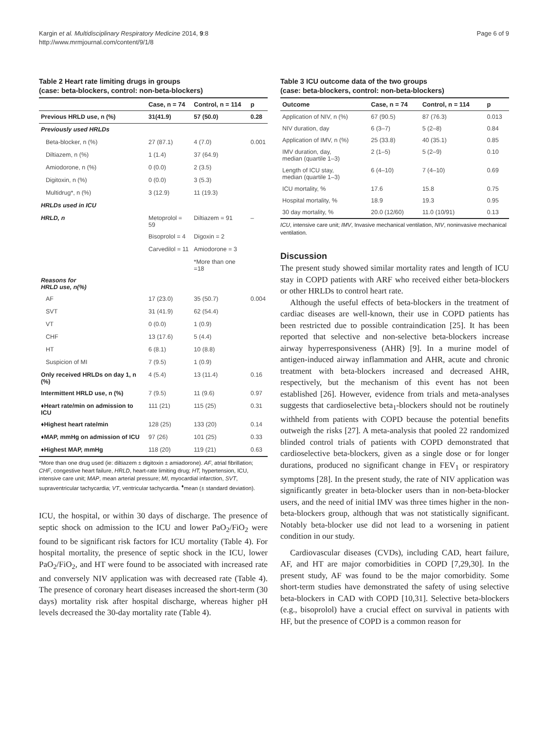Kargin et al. Multidisciplinary Respiratory Medicine 2014, 9:8
http://www.mrmjournal.com/content/9/1/8
Page 6 of 9
Table 2 Heart rate limiting drugs in groups
(case: beta-blockers, control: non-beta-blockers)
| | Case, n = 74 | Control, n = 114 | p |
| --- | --- | --- | --- |
| Previous HRLD use, n (%) | 31(41.9) | 57 (50.0) | 0.28 |
| Previously used HRLDs | | | |
| Beta-blocker, n (%) | 27 (87.1) | 4 (7.0) | 0.001 |
| Diltiazem, n (%) | 1 (1.4) | 37 (64.9) | |
| Amiodorone, n (%) | 0 (0.0) | 2 (3.5) | |
| Digitoxin, n (%) | 0 (0.0) | 3 (5.3) | |
| Multidrug*, n (%) | 3 (12.9) | 11 (19.3) | |
| HRLDs used in ICU | | | |
| HRLD, n | Metoprolol = 59 | Diltiazem = 91 | – |
| | Bisoprolol = 4 | Digoxin = 2 | |
| | Carvedilol = 11 | Amiodorone = 3 | |
| | | *More than one =18 | |
| Reasons for HRLD use, n(%) | | | |
| AF | 17 (23.0) | 35 (50.7) | 0.004 |
| SVT | 31 (41.9) | 62 (54.4) | |
| VT | 0 (0.0) | 1 (0.9) | |
| CHF | 13 (17.6) | 5 (4.4) | |
| HT | 6 (8.1) | 10 (8.8) | |
| Suspicion of MI | 7 (9.5) | 1 (0.9) | |
| Only received HRLDs on day 1, n (%) | 4 (5.4) | 13 (11.4) | 0.16 |
| Intermittent HRLD use, n (%) | 7 (9.5) | 11 (9.6) | 0.97 |
| ♦Heart rate/min on admission to ICU | 111 (21) | 115 (25) | 0.31 |
| ♦Highest heart rate/min | 128 (25) | 133 (20) | 0.14 |
| ♦MAP, mmHg on admission of ICU | 97 (26) | 101 (25) | 0.33 |
| ♦Highest MAP, mmHg | 118 (20) | 119 (21) | 0.63 |
*More than one drug used (ie: diltiazem ± digitoxin ± amiadorone). AF, atrial fibrillation; CHF, congestive heart failure, HRLD, heart-rate limiting drug; HT, hypertension, ICU, intensive care unit; MAP, mean arterial pressure; MI, myocardial infarction, SVT, supraventricular tachycardia; VT, ventricular tachycardia. <sup>♦</sup>mean (± standard deviation).
ICU, the hospital, or within 30 days of discharge. The presence of septic shock on admission to the ICU and lower PaO<sub>2</sub>/FiO<sub>2</sub> were found to be significant risk factors for ICU mortality (Table 4). For hospital mortality, the presence of septic shock in the ICU, lower PaO<sub>2</sub>/FiO<sub>2</sub>, and HT were found to be associated with increased rate and conversely NIV application was with decreased rate (Table 4). The presence of coronary heart diseases increased the short-term (30 days) mortality risk after hospital discharge, whereas higher pH levels decreased the 30-day mortality rate (Table 4).
Table 3 ICU outcome data of the two groups
(case: beta-blockers, control: non-beta-blockers)
| Outcome | Case, n = 74 | Control, n = 114 | p |
| --- | --- | --- | --- |
| Application of NIV, n (%) | 67 (90.5) | 87 (76.3) | 0.013 |
| NIV duration, day | 6 (3–7) | 5 (2–8) | 0.84 |
| Application of IMV, n (%) | 25 (33.8) | 40 (35.1) | 0.85 |
| IMV duration, day, median (quartile 1–3) | 2 (1–5) | 5 (2–9) | 0.10 |
| Length of ICU stay, median (quartile 1–3) | 6 (4–10) | 7 (4–10) | 0.69 |
| ICU mortality, % | 17.6 | 15.8 | 0.75 |
| Hospital mortality, % | 18.9 | 19.3 | 0.95 |
| 30 day mortality, % | 20.0 (12/60) | 11.0 (10/91) | 0.13 |
ICU, intensive care unit; IMV, Invasive mechanical ventilation, NIV, noninvasive mechanical ventilation.
Discussion
The present study showed similar mortality rates and length of ICU stay in COPD patients with ARF who received either beta-blockers or other HRLDs to control heart rate.
Although the useful effects of beta-blockers in the treatment of cardiac diseases are well-known, their use in COPD patients has been restricted due to possible contraindication [25]. It has been reported that selective and non-selective beta-blockers increase airway hyperresponsiveness (AHR) [9]. In a murine model of antigen-induced airway inflammation and AHR, acute and chronic treatment with beta-blockers increased and decreased AHR, respectively, but the mechanism of this event has not been established [26]. However, evidence from trials and meta-analyses suggests that cardioselective beta<sub>1</sub>-blockers should not be routinely withheld from patients with COPD because the potential benefits outweigh the risks [27]. A meta-analysis that pooled 22 randomized blinded control trials of patients with COPD demonstrated that cardioselective beta-blockers, given as a single dose or for longer durations, produced no significant change in FEV<sub>1</sub> or respiratory symptoms [28]. In the present study, the rate of NIV application was significantly greater in beta-blocker users than in non-beta-blocker users, and the need of initial IMV was three times higher in the non-beta-blockers group, although that was not statistically significant. Notably beta-blocker use did not lead to a worsening in patient condition in our study.
Cardiovascular diseases (CVDs), including CAD, heart failure, AF, and HT are major comorbidities in COPD [7,29,30]. In the present study, AF was found to be the major comorbidity. Some short-term studies have demonstrated the safety of using selective beta-blockers in CAD with COPD [10,31]. Selective beta-blockers (e.g., bisoprolol) have a crucial effect on survival in patients with HF, but the presence of COPD is a common reason for